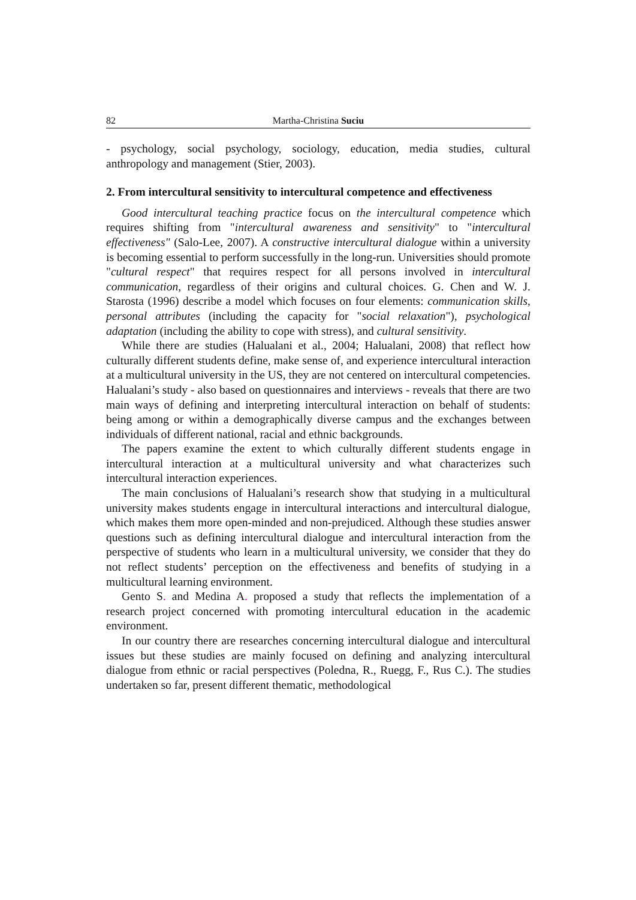82 Martha-Christina Suciu
- psychology, social psychology, sociology, education, media studies, cultural anthropology and management (Stier, 2003).
2. From intercultural sensitivity to intercultural competence and effectiveness
Good intercultural teaching practice focus on the intercultural competence which requires shifting from "intercultural awareness and sensitivity" to "intercultural effectiveness" (Salo-Lee, 2007). A constructive intercultural dialogue within a university is becoming essential to perform successfully in the long-run. Universities should promote "cultural respect" that requires respect for all persons involved in intercultural communication, regardless of their origins and cultural choices. G. Chen and W. J. Starosta (1996) describe a model which focuses on four elements: communication skills, personal attributes (including the capacity for "social relaxation"), psychological adaptation (including the ability to cope with stress), and cultural sensitivity.
While there are studies (Halualani et al., 2004; Halualani, 2008) that reflect how culturally different students define, make sense of, and experience intercultural interaction at a multicultural university in the US, they are not centered on intercultural competencies. Halualani’s study - also based on questionnaires and interviews - reveals that there are two main ways of defining and interpreting intercultural interaction on behalf of students: being among or within a demographically diverse campus and the exchanges between individuals of different national, racial and ethnic backgrounds.
The papers examine the extent to which culturally different students engage in intercultural interaction at a multicultural university and what characterizes such intercultural interaction experiences.
The main conclusions of Halualani’s research show that studying in a multicultural university makes students engage in intercultural interactions and intercultural dialogue, which makes them more open-minded and non-prejudiced. Although these studies answer questions such as defining intercultural dialogue and intercultural interaction from the perspective of students who learn in a multicultural university, we consider that they do not reflect students’ perception on the effectiveness and benefits of studying in a multicultural learning environment.
Gento S. and Medina A. proposed a study that reflects the implementation of a research project concerned with promoting intercultural education in the academic environment.
In our country there are researches concerning intercultural dialogue and intercultural issues but these studies are mainly focused on defining and analyzing intercultural dialogue from ethnic or racial perspectives (Poledna, R., Ruegg, F., Rus C.). The studies undertaken so far, present different thematic, methodological